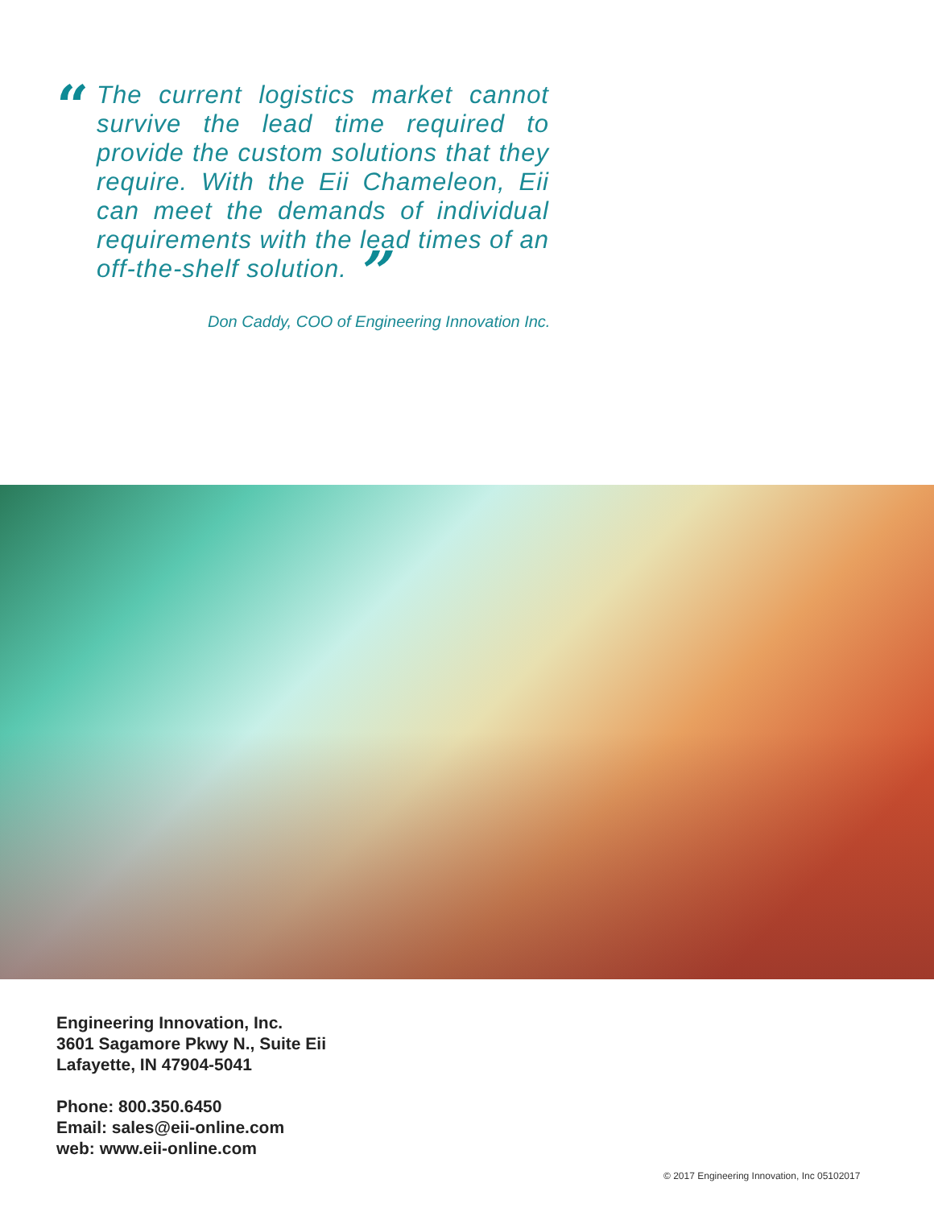“
The current logistics market cannot survive the lead time required to provide the custom solutions that they require. With the Eii Chameleon, Eii can meet the demands of individual requirements with the lead times of an off-the-shelf solution. ”
Don Caddy, COO of Engineering Innovation Inc.
Engineering Innovation, Inc.
3601 Sagamore Pkwy N., Suite Eii
Lafayette, IN 47904-5041
Phone: 800.350.6450
Email: sales@eii-online.com
web: www.eii-online.com
© 2017 Engineering Innovation, Inc 05102017